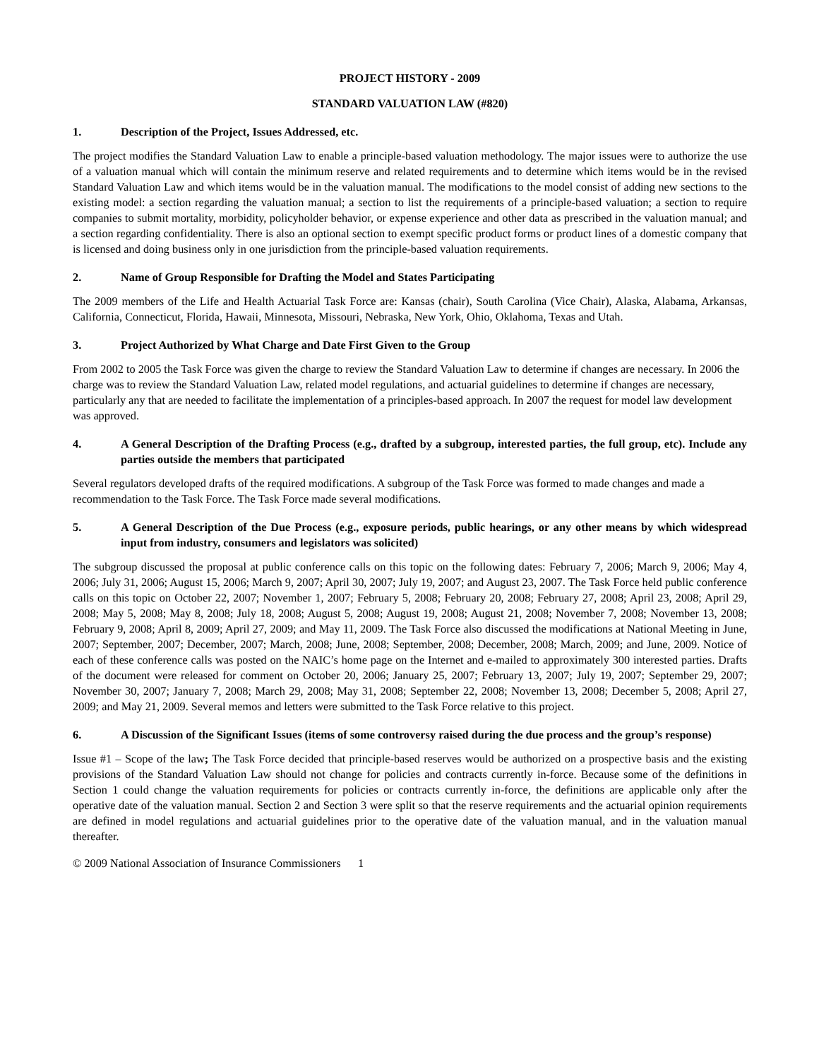PROJECT HISTORY - 2009
STANDARD VALUATION LAW (#820)
1. Description of the Project, Issues Addressed, etc.
The project modifies the Standard Valuation Law to enable a principle-based valuation methodology. The major issues were to authorize the use of a valuation manual which will contain the minimum reserve and related requirements and to determine which items would be in the revised Standard Valuation Law and which items would be in the valuation manual. The modifications to the model consist of adding new sections to the existing model: a section regarding the valuation manual; a section to list the requirements of a principle-based valuation; a section to require companies to submit mortality, morbidity, policyholder behavior, or expense experience and other data as prescribed in the valuation manual; and a section regarding confidentiality. There is also an optional section to exempt specific product forms or product lines of a domestic company that is licensed and doing business only in one jurisdiction from the principle-based valuation requirements.
2. Name of Group Responsible for Drafting the Model and States Participating
The 2009 members of the Life and Health Actuarial Task Force are: Kansas (chair), South Carolina (Vice Chair), Alaska, Alabama, Arkansas, California, Connecticut, Florida, Hawaii, Minnesota, Missouri, Nebraska, New York, Ohio, Oklahoma, Texas and Utah.
3. Project Authorized by What Charge and Date First Given to the Group
From 2002 to 2005 the Task Force was given the charge to review the Standard Valuation Law to determine if changes are necessary. In 2006 the charge was to review the Standard Valuation Law, related model regulations, and actuarial guidelines to determine if changes are necessary, particularly any that are needed to facilitate the implementation of a principles-based approach. In 2007 the request for model law development was approved.
4. A General Description of the Drafting Process (e.g., drafted by a subgroup, interested parties, the full group, etc). Include any parties outside the members that participated
Several regulators developed drafts of the required modifications. A subgroup of the Task Force was formed to made changes and made a recommendation to the Task Force. The Task Force made several modifications.
5. A General Description of the Due Process (e.g., exposure periods, public hearings, or any other means by which widespread input from industry, consumers and legislators was solicited)
The subgroup discussed the proposal at public conference calls on this topic on the following dates: February 7, 2006; March 9, 2006; May 4, 2006; July 31, 2006; August 15, 2006; March 9, 2007; April 30, 2007; July 19, 2007; and August 23, 2007. The Task Force held public conference calls on this topic on October 22, 2007; November 1, 2007; February 5, 2008; February 20, 2008; February 27, 2008; April 23, 2008; April 29, 2008; May 5, 2008; May 8, 2008; July 18, 2008; August 5, 2008; August 19, 2008; August 21, 2008; November 7, 2008; November 13, 2008; February 9, 2008; April 8, 2009; April 27, 2009; and May 11, 2009. The Task Force also discussed the modifications at National Meeting in June, 2007; September, 2007; December, 2007; March, 2008; June, 2008; September, 2008; December, 2008; March, 2009; and June, 2009. Notice of each of these conference calls was posted on the NAIC’s home page on the Internet and e-mailed to approximately 300 interested parties. Drafts of the document were released for comment on October 20, 2006; January 25, 2007; February 13, 2007; July 19, 2007; September 29, 2007; November 30, 2007; January 7, 2008; March 29, 2008; May 31, 2008; September 22, 2008; November 13, 2008; December 5, 2008; April 27, 2009; and May 21, 2009. Several memos and letters were submitted to the Task Force relative to this project.
6. A Discussion of the Significant Issues (items of some controversy raised during the due process and the group’s response)
Issue #1 – Scope of the law; The Task Force decided that principle-based reserves would be authorized on a prospective basis and the existing provisions of the Standard Valuation Law should not change for policies and contracts currently in-force. Because some of the definitions in Section 1 could change the valuation requirements for policies or contracts currently in-force, the definitions are applicable only after the operative date of the valuation manual. Section 2 and Section 3 were split so that the reserve requirements and the actuarial opinion requirements are defined in model regulations and actuarial guidelines prior to the operative date of the valuation manual, and in the valuation manual thereafter.
© 2009 National Association of Insurance Commissioners 1